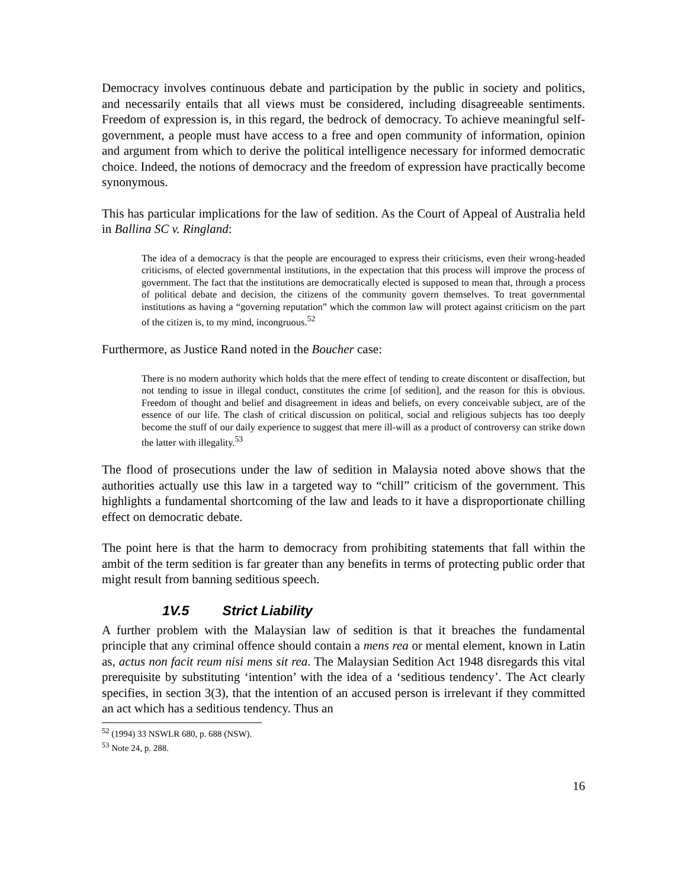Democracy involves continuous debate and participation by the public in society and politics, and necessarily entails that all views must be considered, including disagreeable sentiments. Freedom of expression is, in this regard, the bedrock of democracy. To achieve meaningful self-government, a people must have access to a free and open community of information, opinion and argument from which to derive the political intelligence necessary for informed democratic choice. Indeed, the notions of democracy and the freedom of expression have practically become synonymous.
This has particular implications for the law of sedition. As the Court of Appeal of Australia held in Ballina SC v. Ringland:
The idea of a democracy is that the people are encouraged to express their criticisms, even their wrong-headed criticisms, of elected governmental institutions, in the expectation that this process will improve the process of government. The fact that the institutions are democratically elected is supposed to mean that, through a process of political debate and decision, the citizens of the community govern themselves. To treat governmental institutions as having a “governing reputation” which the common law will protect against criticism on the part of the citizen is, to my mind, incongruous.<sup>52</sup>
Furthermore, as Justice Rand noted in the Boucher case:
There is no modern authority which holds that the mere effect of tending to create discontent or disaffection, but not tending to issue in illegal conduct, constitutes the crime [of sedition], and the reason for this is obvious. Freedom of thought and belief and disagreement in ideas and beliefs, on every conceivable subject, are of the essence of our life. The clash of critical discussion on political, social and religious subjects has too deeply become the stuff of our daily experience to suggest that mere ill-will as a product of controversy can strike down the latter with illegality.<sup>53</sup>
The flood of prosecutions under the law of sedition in Malaysia noted above shows that the authorities actually use this law in a targeted way to “chill” criticism of the government. This highlights a fundamental shortcoming of the law and leads to it have a disproportionate chilling effect on democratic debate.
The point here is that the harm to democracy from prohibiting statements that fall within the ambit of the term sedition is far greater than any benefits in terms of protecting public order that might result from banning seditious speech.
1V.5 Strict Liability
A further problem with the Malaysian law of sedition is that it breaches the fundamental principle that any criminal offence should contain a mens rea or mental element, known in Latin as, actus non facit reum nisi mens sit rea. The Malaysian Sedition Act 1948 disregards this vital prerequisite by substituting ‘intention’ with the idea of a ‘seditious tendency’. The Act clearly specifies, in section 3(3), that the intention of an accused person is irrelevant if they committed an act which has a seditious tendency. Thus an
<sup>52</sup> (1994) 33 NSWLR 680, p. 688 (NSW).
<sup>53</sup> Note 24, p. 288.
16